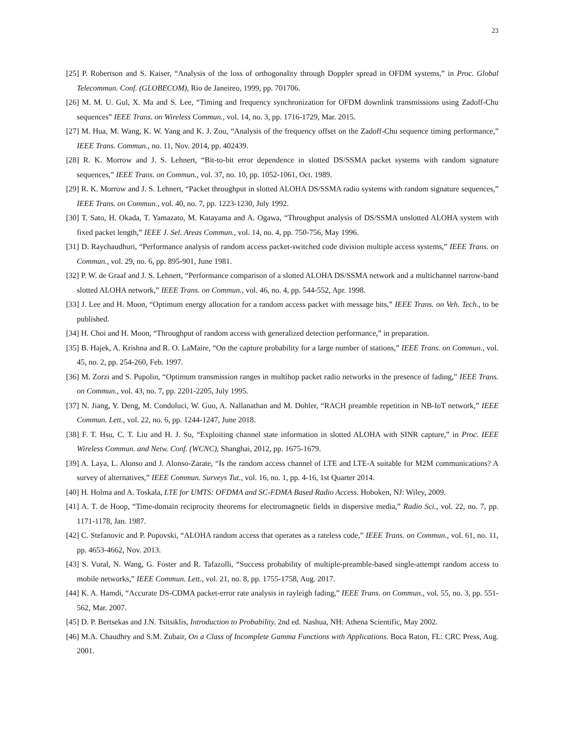23
[25] P. Robertson and S. Kaiser, “Analysis of the loss of orthogonality through Doppler spread in OFDM systems,” in Proc. Global Telecommun. Conf. (GLOBECOM), Rio de Janeireo, 1999, pp. 701706.
[26] M. M. U. Gul, X. Ma and S. Lee, “Timing and frequency synchronization for OFDM downlink transmissions using Zadoff-Chu sequences” IEEE Trans. on Wireless Commun., vol. 14, no. 3, pp. 1716-1729, Mar. 2015.
[27] M. Hua, M. Wang, K. W. Yang and K. J. Zou, “Analysis of the frequency offset on the Zadoff-Chu sequence timing performance,” IEEE Trans. Commun., no. 11, Nov. 2014, pp. 402439.
[28] R. K. Morrow and J. S. Lehnert, “Bit-to-bit error dependence in slotted DS/SSMA packet systems with random signature sequences,” IEEE Trans. on Commun., vol. 37, no. 10, pp. 1052-1061, Oct. 1989.
[29] R. K. Morrow and J. S. Lehnert, “Packet throughput in slotted ALOHA DS/SSMA radio systems with random signature sequences,” IEEE Trans. on Commun., vol. 40, no. 7, pp. 1223-1230, July 1992.
[30] T. Sato, H. Okada, T. Yamazato, M. Katayama and A. Ogawa, “Throughput analysis of DS/SSMA unslotted ALOHA system with fixed packet length,” IEEE J. Sel. Areas Commun., vol. 14, no. 4, pp. 750-756, May 1996.
[31] D. Raychaudhuri, “Performance analysis of random access packet-switched code division multiple access systems,” IEEE Trans. on Commun., vol. 29, no. 6, pp. 895-901, June 1981.
[32] P. W. de Graaf and J. S. Lehnert, “Performance comparison of a slotted ALOHA DS/SSMA network and a multichannel narrow-band slotted ALOHA network,” IEEE Trans. on Commun., vol. 46, no. 4, pp. 544-552, Apr. 1998.
[33] J. Lee and H. Moon, “Optimum energy allocation for a random access packet with message bits,” IEEE Trans. on Veh. Tech., to be published.
[34] H. Choi and H. Moon, “Throughput of random access with generalized detection performance,” in preparation.
[35] B. Hajek, A. Krishna and R. O. LaMaire, “On the capture probability for a large number of stations,” IEEE Trans. on Commun., vol. 45, no. 2, pp. 254-260, Feb. 1997.
[36] M. Zorzi and S. Pupolin, “Optimum transmission ranges in multihop packet radio networks in the presence of fading,” IEEE Trans. on Commun., vol. 43, no. 7, pp. 2201-2205, July 1995.
[37] N. Jiang, Y. Deng, M. Condoluci, W. Guo, A. Nallanathan and M. Dohler, “RACH preamble repetition in NB-IoT network,” IEEE Commun. Lett., vol. 22, no. 6, pp. 1244-1247, June 2018.
[38] F. T. Hsu, C. T. Liu and H. J. Su, “Exploiting channel state information in slotted ALOHA with SINR capture,” in Proc. IEEE Wireless Commun. and Netw. Conf. (WCNC), Shanghai, 2012, pp. 1675-1679.
[39] A. Laya, L. Alonso and J. Alonso-Zarate, “Is the random access channel of LTE and LTE-A suitable for M2M communications? A survey of alternatives,” IEEE Commun. Surveys Tut., vol. 16, no. 1, pp. 4-16, 1st Quarter 2014.
[40] H. Holma and A. Toskala, LTE for UMTS: OFDMA and SC-FDMA Based Radio Access. Hoboken, NJ: Wiley, 2009.
[41] A. T. de Hoop, “Time-domain reciprocity theorems for electromagnetic fields in dispersive media,” Radio Sci., vol. 22, no. 7, pp. 1171-1178, Jan. 1987.
[42] C. Stefanovic and P. Popovski, “ALOHA random access that operates as a rateless code,” IEEE Trans. on Commun., vol. 61, no. 11, pp. 4653-4662, Nov. 2013.
[43] S. Vural, N. Wang, G. Foster and R. Tafazolli, “Success probability of multiple-preamble-based single-attempt random access to mobile networks,” IEEE Commun. Lett., vol. 21, no. 8, pp. 1755-1758, Aug. 2017.
[44] K. A. Hamdi, “Accurate DS-CDMA packet-error rate analysis in rayleigh fading,” IEEE Trans. on Commun., vol. 55, no. 3, pp. 551-562, Mar. 2007.
[45] D. P. Bertsekas and J.N. Tsitsiklis, Introduction to Probability. 2nd ed. Nashua, NH: Athena Scientific, May 2002.
[46] M.A. Chaudhry and S.M. Zubair, On a Class of Incomplete Gamma Functions with Applications. Boca Raton, FL: CRC Press, Aug. 2001.